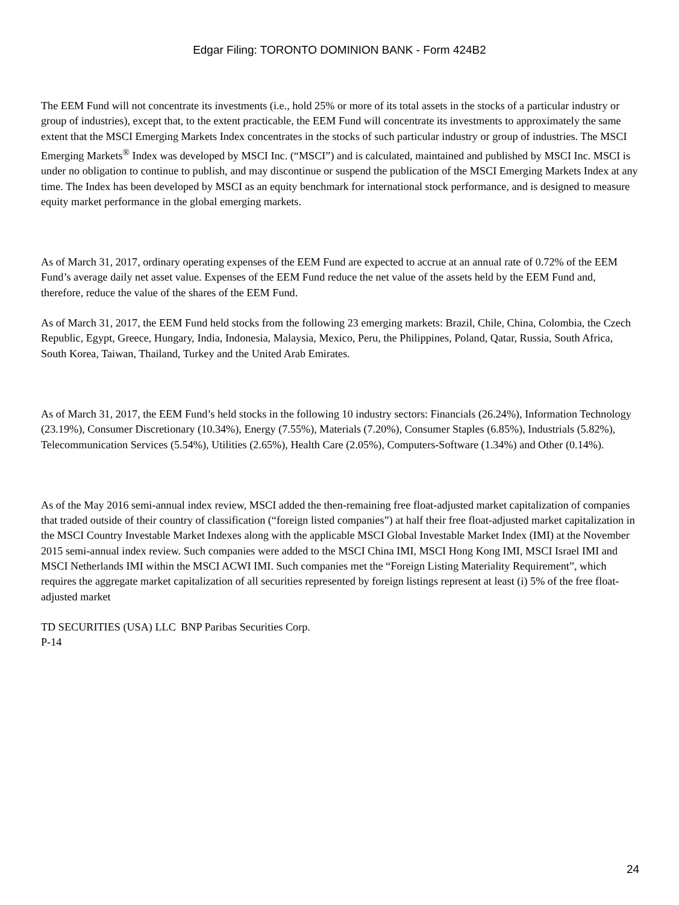Edgar Filing: TORONTO DOMINION BANK - Form 424B2
The EEM Fund will not concentrate its investments (i.e., hold 25% or more of its total assets in the stocks of a particular industry or group of industries), except that, to the extent practicable, the EEM Fund will concentrate its investments to approximately the same extent that the MSCI Emerging Markets Index concentrates in the stocks of such particular industry or group of industries. The MSCI Emerging Markets<sup>®</sup> Index was developed by MSCI Inc. (“MSCI”) and is calculated, maintained and published by MSCI Inc. MSCI is under no obligation to continue to publish, and may discontinue or suspend the publication of the MSCI Emerging Markets Index at any time. The Index has been developed by MSCI as an equity benchmark for international stock performance, and is designed to measure equity market performance in the global emerging markets.
As of March 31, 2017, ordinary operating expenses of the EEM Fund are expected to accrue at an annual rate of 0.72% of the EEM Fund’s average daily net asset value. Expenses of the EEM Fund reduce the net value of the assets held by the EEM Fund and, therefore, reduce the value of the shares of the EEM Fund.
As of March 31, 2017, the EEM Fund held stocks from the following 23 emerging markets: Brazil, Chile, China, Colombia, the Czech Republic, Egypt, Greece, Hungary, India, Indonesia, Malaysia, Mexico, Peru, the Philippines, Poland, Qatar, Russia, South Africa, South Korea, Taiwan, Thailand, Turkey and the United Arab Emirates.
As of March 31, 2017, the EEM Fund’s held stocks in the following 10 industry sectors: Financials (26.24%), Information Technology (23.19%), Consumer Discretionary (10.34%), Energy (7.55%), Materials (7.20%), Consumer Staples (6.85%), Industrials (5.82%), Telecommunication Services (5.54%), Utilities (2.65%), Health Care (2.05%), Computers-Software (1.34%) and Other (0.14%).
As of the May 2016 semi-annual index review, MSCI added the then-remaining free float-adjusted market capitalization of companies that traded outside of their country of classification (“foreign listed companies”) at half their free float-adjusted market capitalization in the MSCI Country Investable Market Indexes along with the applicable MSCI Global Investable Market Index (IMI) at the November 2015 semi-annual index review. Such companies were added to the MSCI China IMI, MSCI Hong Kong IMI, MSCI Israel IMI and MSCI Netherlands IMI within the MSCI ACWI IMI. Such companies met the “Foreign Listing Materiality Requirement”, which requires the aggregate market capitalization of all securities represented by foreign listings represent at least (i) 5% of the free float-adjusted market
TD SECURITIES (USA) LLC BNP Paribas Securities Corp.
P-14
24